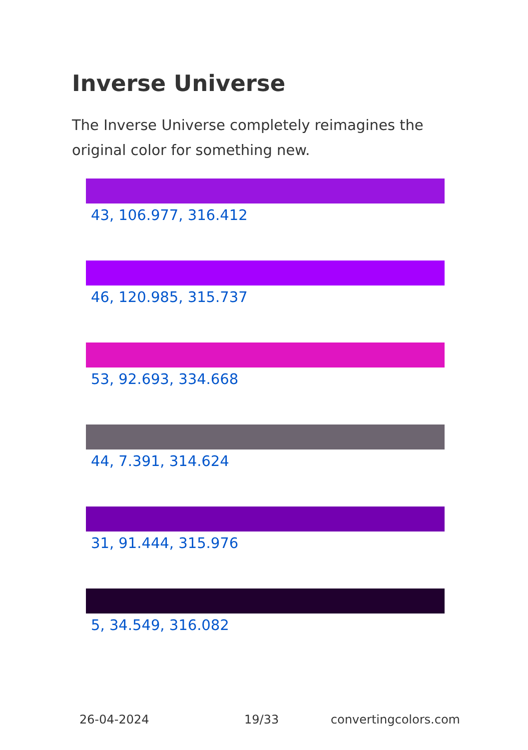Inverse Universe
The Inverse Universe completely reimagines the original color for something new.
43, 106.977, 316.412
46, 120.985, 315.737
53, 92.693, 334.668
44, 7.391, 314.624
31, 91.444, 315.976
5, 34.549, 316.082
26-04-2024 19/33 convertingcolors.com